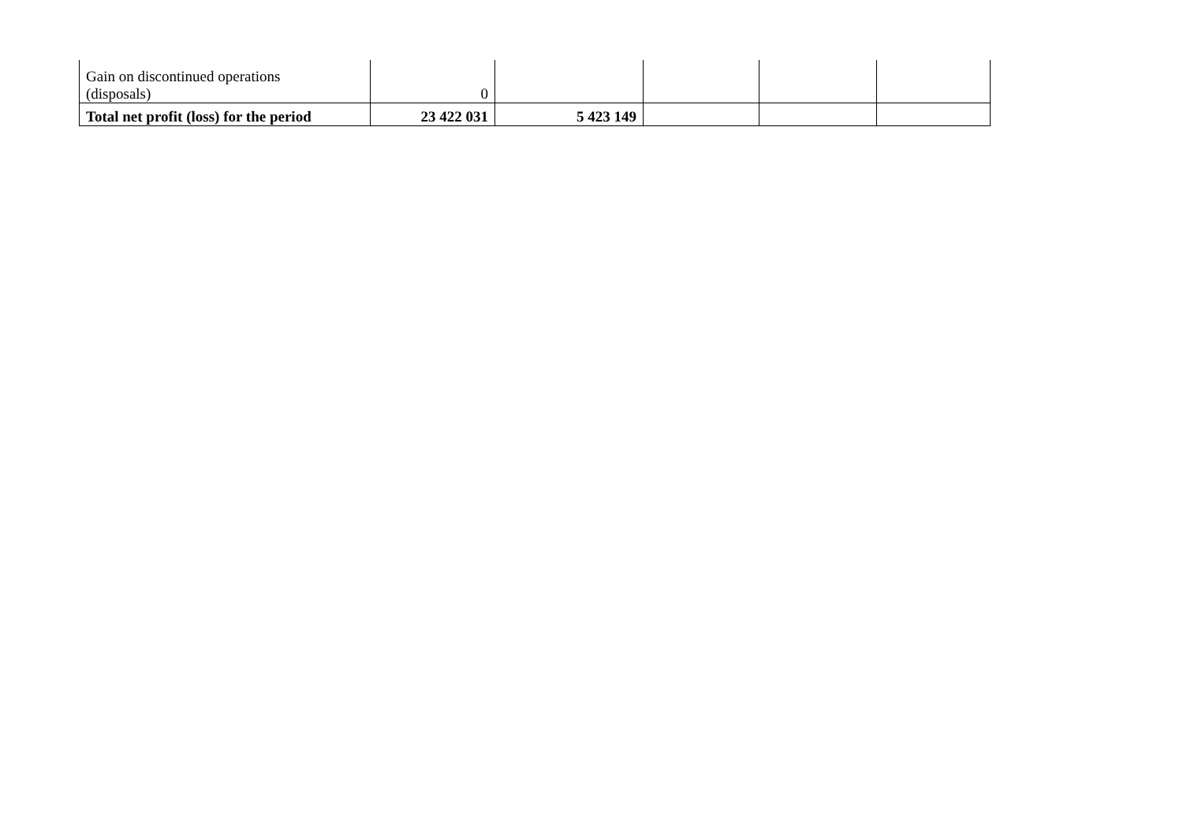| Gain on discontinued operations (disposals) | 0 | | | | |
| Total net profit (loss) for the period | 23 422 031 | 5 423 149 | | | |